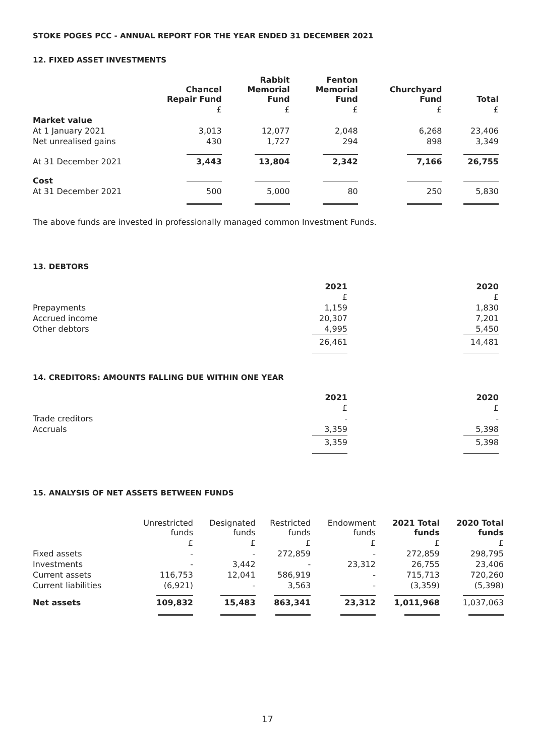STOKE POGES PCC - ANNUAL REPORT FOR THE YEAR ENDED 31 DECEMBER 2021
12. FIXED ASSET INVESTMENTS
| | Chancel Repair Fund | Rabbit Memorial Fund | Fenton Memorial Fund | Churchyard Fund | Total |
| --- | --- | --- | --- | --- | --- |
| | £ | £ | £ | £ | £ |
| Market value | | | | | |
| At 1 January 2021 | 3,013 | 12,077 | 2,048 | 6,268 | 23,406 |
| Net unrealised gains | 430 | 1,727 | 294 | 898 | 3,349 |
| At 31 December 2021 | 3,443 | 13,804 | 2,342 | 7,166 | 26,755 |
| Cost | | | | | |
| At 31 December 2021 | 500 | 5,000 | 80 | 250 | 5,830 |
The above funds are invested in professionally managed common Investment Funds.
13. DEBTORS
| | 2021 | 2020 |
| --- | --- | --- |
| | £ | £ |
| Prepayments | 1,159 | 1,830 |
| Accrued income | 20,307 | 7,201 |
| Other debtors | 4,995 | 5,450 |
| | 26,461 | 14,481 |
14. CREDITORS: AMOUNTS FALLING DUE WITHIN ONE YEAR
| | 2021 | 2020 |
| --- | --- | --- |
| | £ | £ |
| Trade creditors | - | - |
| Accruals | 3,359 | 5,398 |
| | 3,359 | 5,398 |
15. ANALYSIS OF NET ASSETS BETWEEN FUNDS
| | Unrestricted funds | Designated funds | Restricted funds | Endowment funds | 2021 Total funds | 2020 Total funds |
| --- | --- | --- | --- | --- | --- | --- |
| | £ | £ | £ | £ | £ | £ |
| Fixed assets | - | - | 272,859 | - | 272,859 | 298,795 |
| Investments | - | 3,442 | - | 23,312 | 26,755 | 23,406 |
| Current assets | 116,753 | 12,041 | 586,919 | - | 715,713 | 720,260 |
| Current liabilities | (6,921) | - | 3,563 | - | (3,359) | (5,398) |
| Net assets | 109,832 | 15,483 | 863,341 | 23,312 | 1,011,968 | 1,037,063 |
17